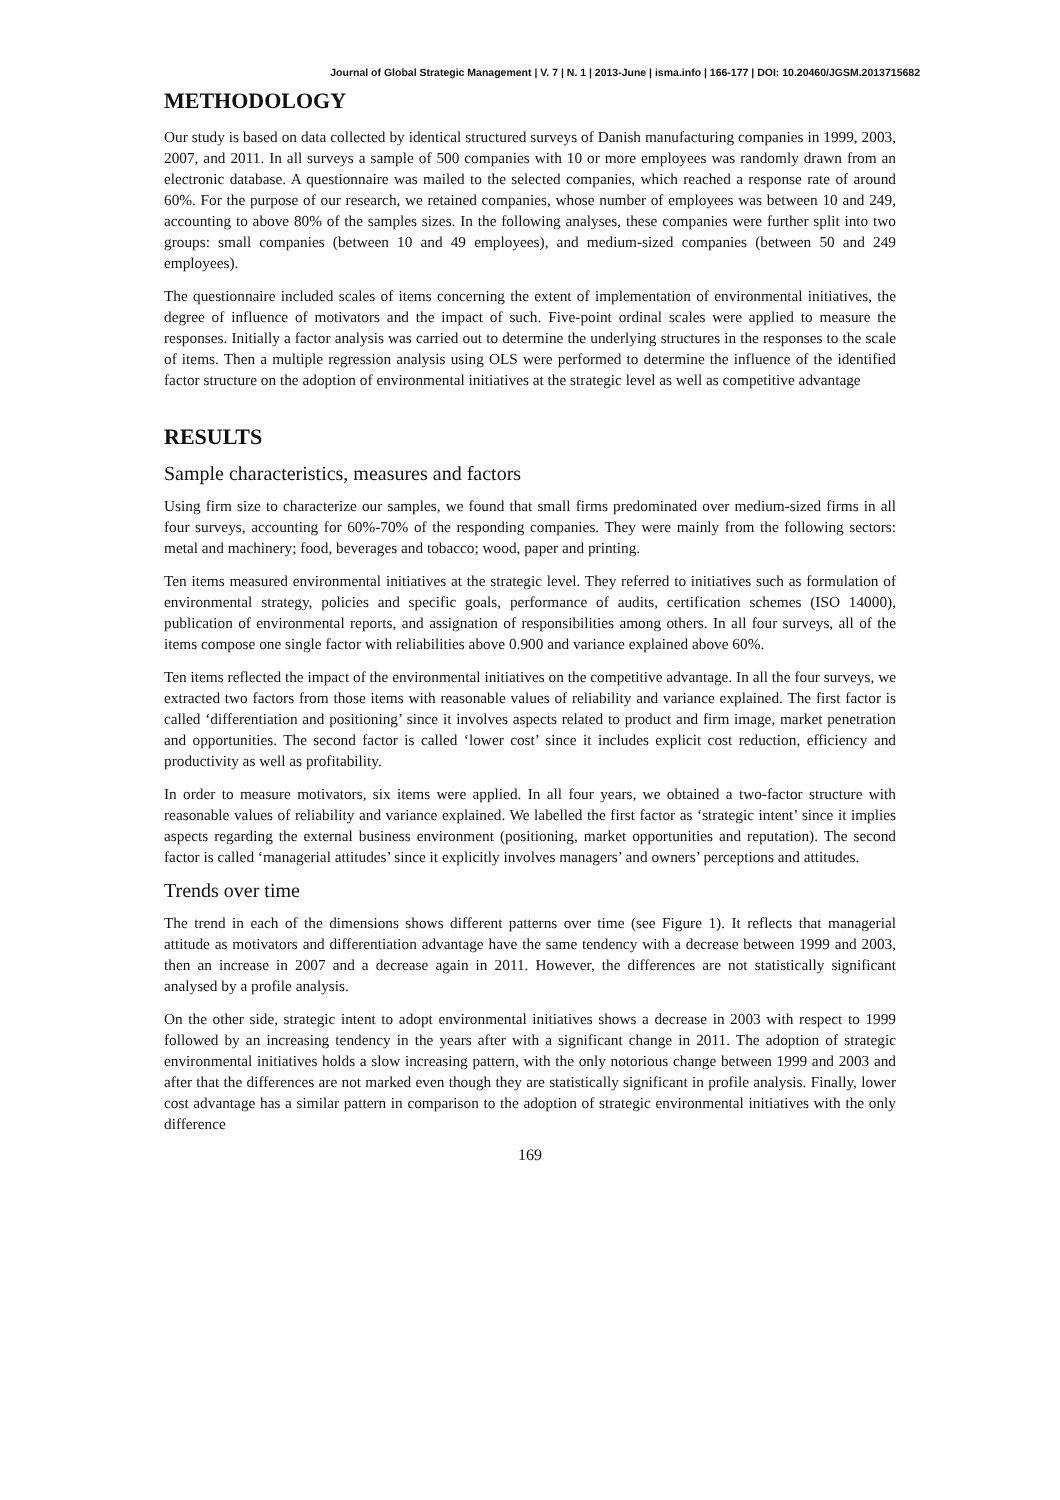Journal of Global Strategic Management | V. 7 | N. 1 | 2013-June | isma.info | 166-177 | DOI: 10.20460/JGSM.2013715682
METHODOLOGY
Our study is based on data collected by identical structured surveys of Danish manufacturing companies in 1999, 2003, 2007, and 2011. In all surveys a sample of 500 companies with 10 or more employees was randomly drawn from an electronic database. A questionnaire was mailed to the selected companies, which reached a response rate of around 60%. For the purpose of our research, we retained companies, whose number of employees was between 10 and 249, accounting to above 80% of the samples sizes. In the following analyses, these companies were further split into two groups: small companies (between 10 and 49 employees), and medium-sized companies (between 50 and 249 employees).
The questionnaire included scales of items concerning the extent of implementation of environmental initiatives, the degree of influence of motivators and the impact of such. Five-point ordinal scales were applied to measure the responses. Initially a factor analysis was carried out to determine the underlying structures in the responses to the scale of items. Then a multiple regression analysis using OLS were performed to determine the influence of the identified factor structure on the adoption of environmental initiatives at the strategic level as well as competitive advantage
RESULTS
Sample characteristics, measures and factors
Using firm size to characterize our samples, we found that small firms predominated over medium-sized firms in all four surveys, accounting for 60%-70% of the responding companies. They were mainly from the following sectors: metal and machinery; food, beverages and tobacco; wood, paper and printing.
Ten items measured environmental initiatives at the strategic level. They referred to initiatives such as formulation of environmental strategy, policies and specific goals, performance of audits, certification schemes (ISO 14000), publication of environmental reports, and assignation of responsibilities among others. In all four surveys, all of the items compose one single factor with reliabilities above 0.900 and variance explained above 60%.
Ten items reflected the impact of the environmental initiatives on the competitive advantage. In all the four surveys, we extracted two factors from those items with reasonable values of reliability and variance explained. The first factor is called ‘differentiation and positioning’ since it involves aspects related to product and firm image, market penetration and opportunities. The second factor is called ‘lower cost’ since it includes explicit cost reduction, efficiency and productivity as well as profitability.
In order to measure motivators, six items were applied. In all four years, we obtained a two-factor structure with reasonable values of reliability and variance explained. We labelled the first factor as ‘strategic intent’ since it implies aspects regarding the external business environment (positioning, market opportunities and reputation). The second factor is called ‘managerial attitudes’ since it explicitly involves managers’ and owners’ perceptions and attitudes.
Trends over time
The trend in each of the dimensions shows different patterns over time (see Figure 1). It reflects that managerial attitude as motivators and differentiation advantage have the same tendency with a decrease between 1999 and 2003, then an increase in 2007 and a decrease again in 2011. However, the differences are not statistically significant analysed by a profile analysis.
On the other side, strategic intent to adopt environmental initiatives shows a decrease in 2003 with respect to 1999 followed by an increasing tendency in the years after with a significant change in 2011. The adoption of strategic environmental initiatives holds a slow increasing pattern, with the only notorious change between 1999 and 2003 and after that the differences are not marked even though they are statistically significant in profile analysis. Finally, lower cost advantage has a similar pattern in comparison to the adoption of strategic environmental initiatives with the only difference
169